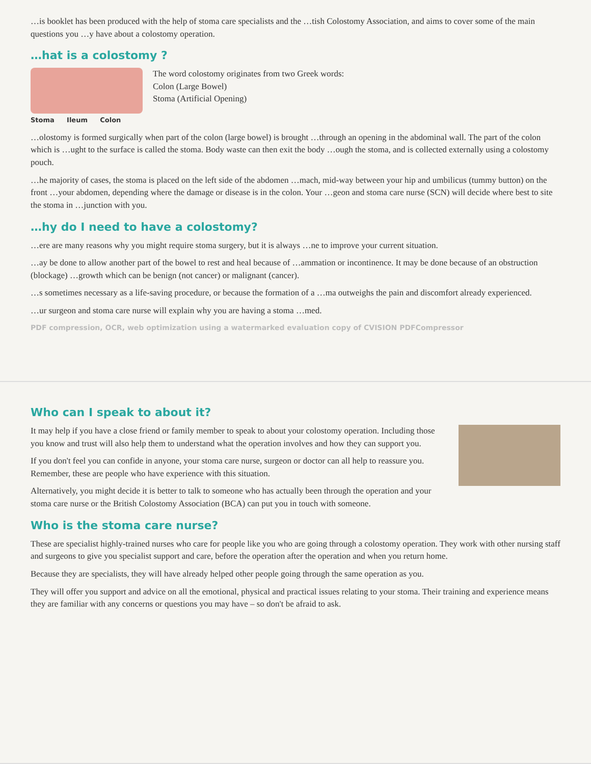…is booklet has been produced with the help of stoma care specialists and the …tish Colostomy Association, and aims to cover some of the main questions you …y have about a colostomy operation.
…hat is a colostomy ?
The word colostomy originates from two Greek words:
Colon (Large Bowel)
Stoma (Artificial Opening)
Stoma Ileum Colon
…olostomy is formed surgically when part of the colon (large bowel) is brought …through an opening in the abdominal wall. The part of the colon which is …ught to the surface is called the stoma. Body waste can then exit the body …ough the stoma, and is collected externally using a colostomy pouch.
…he majority of cases, the stoma is placed on the left side of the abdomen …mach, mid-way between your hip and umbilicus (tummy button) on the front …your abdomen, depending where the damage or disease is in the colon. Your …geon and stoma care nurse (SCN) will decide where best to site the stoma in …junction with you.
…hy do I need to have a colostomy?
…ere are many reasons why you might require stoma surgery, but it is always …ne to improve your current situation.
…ay be done to allow another part of the bowel to rest and heal because of …ammation or incontinence. It may be done because of an obstruction (blockage) …growth which can be benign (not cancer) or malignant (cancer).
…s sometimes necessary as a life-saving procedure, or because the formation of a …ma outweighs the pain and discomfort already experienced.
…ur surgeon and stoma care nurse will explain why you are having a stoma …med.
PDF compression, OCR, web optimization using a watermarked evaluation copy of CVISION PDFCompressor
Who can I speak to about it?
It may help if you have a close friend or family member to speak to about your colostomy operation. Including those you know and trust will also help them to understand what the operation involves and how they can support you.
If you don't feel you can confide in anyone, your stoma care nurse, surgeon or doctor can all help to reassure you. Remember, these are people who have experience with this situation.
Alternatively, you might decide it is better to talk to someone who has actually been through the operation and your stoma care nurse or the British Colostomy Association (BCA) can put you in touch with someone.
Who is the stoma care nurse?
These are specialist highly-trained nurses who care for people like you who are going through a colostomy operation. They work with other nursing staff and surgeons to give you specialist support and care, before the operation after the operation and when you return home.
Because they are specialists, they will have already helped other people going through the same operation as you.
They will offer you support and advice on all the emotional, physical and practical issues relating to your stoma. Their training and experience means they are familiar with any concerns or questions you may have – so don't be afraid to ask.